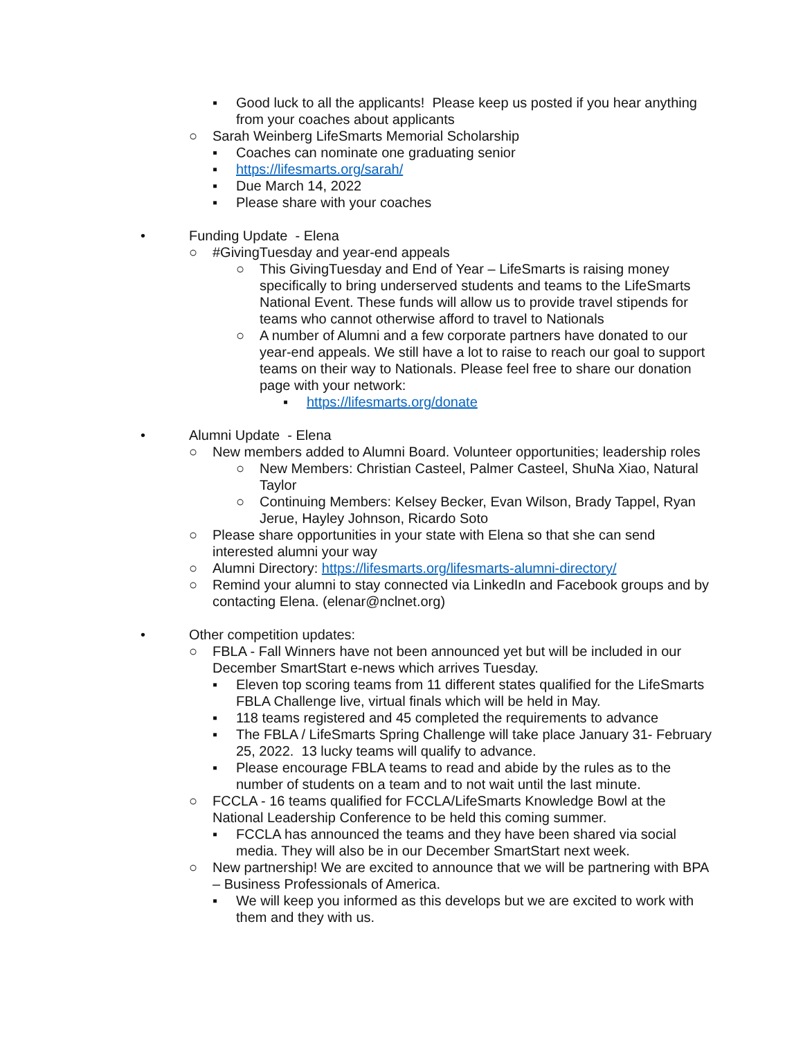▪ Good luck to all the applicants! Please keep us posted if you hear anything from your coaches about applicants
○ Sarah Weinberg LifeSmarts Memorial Scholarship
▪ Coaches can nominate one graduating senior
▪ https://lifesmarts.org/sarah/
▪ Due March 14, 2022
▪ Please share with your coaches
• Funding Update - Elena
○ #GivingTuesday and year-end appeals
○ This GivingTuesday and End of Year – LifeSmarts is raising money specifically to bring underserved students and teams to the LifeSmarts National Event. These funds will allow us to provide travel stipends for teams who cannot otherwise afford to travel to Nationals
○ A number of Alumni and a few corporate partners have donated to our year-end appeals. We still have a lot to raise to reach our goal to support teams on their way to Nationals. Please feel free to share our donation page with your network:
▪ https://lifesmarts.org/donate
• Alumni Update - Elena
○ New members added to Alumni Board. Volunteer opportunities; leadership roles
○ New Members: Christian Casteel, Palmer Casteel, ShuNa Xiao, Natural Taylor
○ Continuing Members: Kelsey Becker, Evan Wilson, Brady Tappel, Ryan Jerue, Hayley Johnson, Ricardo Soto
○ Please share opportunities in your state with Elena so that she can send interested alumni your way
○ Alumni Directory: https://lifesmarts.org/lifesmarts-alumni-directory/
○ Remind your alumni to stay connected via LinkedIn and Facebook groups and by contacting Elena. (elenar@nclnet.org)
• Other competition updates:
○ FBLA - Fall Winners have not been announced yet but will be included in our December SmartStart e-news which arrives Tuesday.
▪ Eleven top scoring teams from 11 different states qualified for the LifeSmarts FBLA Challenge live, virtual finals which will be held in May.
▪ 118 teams registered and 45 completed the requirements to advance
▪ The FBLA / LifeSmarts Spring Challenge will take place January 31- February 25, 2022. 13 lucky teams will qualify to advance.
▪ Please encourage FBLA teams to read and abide by the rules as to the number of students on a team and to not wait until the last minute.
○ FCCLA - 16 teams qualified for FCCLA/LifeSmarts Knowledge Bowl at the National Leadership Conference to be held this coming summer.
▪ FCCLA has announced the teams and they have been shared via social media. They will also be in our December SmartStart next week.
○ New partnership! We are excited to announce that we will be partnering with BPA – Business Professionals of America.
▪ We will keep you informed as this develops but we are excited to work with them and they with us.